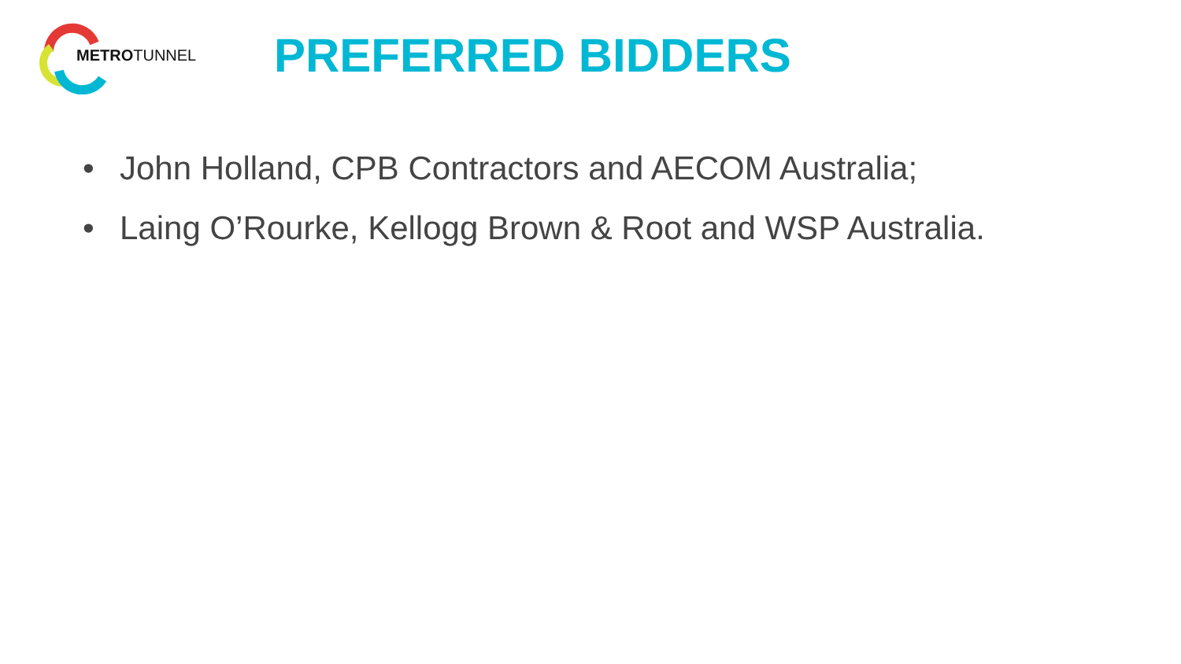METROTUNNEL
PREFERRED BIDDERS
• John Holland, CPB Contractors and AECOM Australia;
• Laing O’Rourke, Kellogg Brown & Root and WSP Australia.